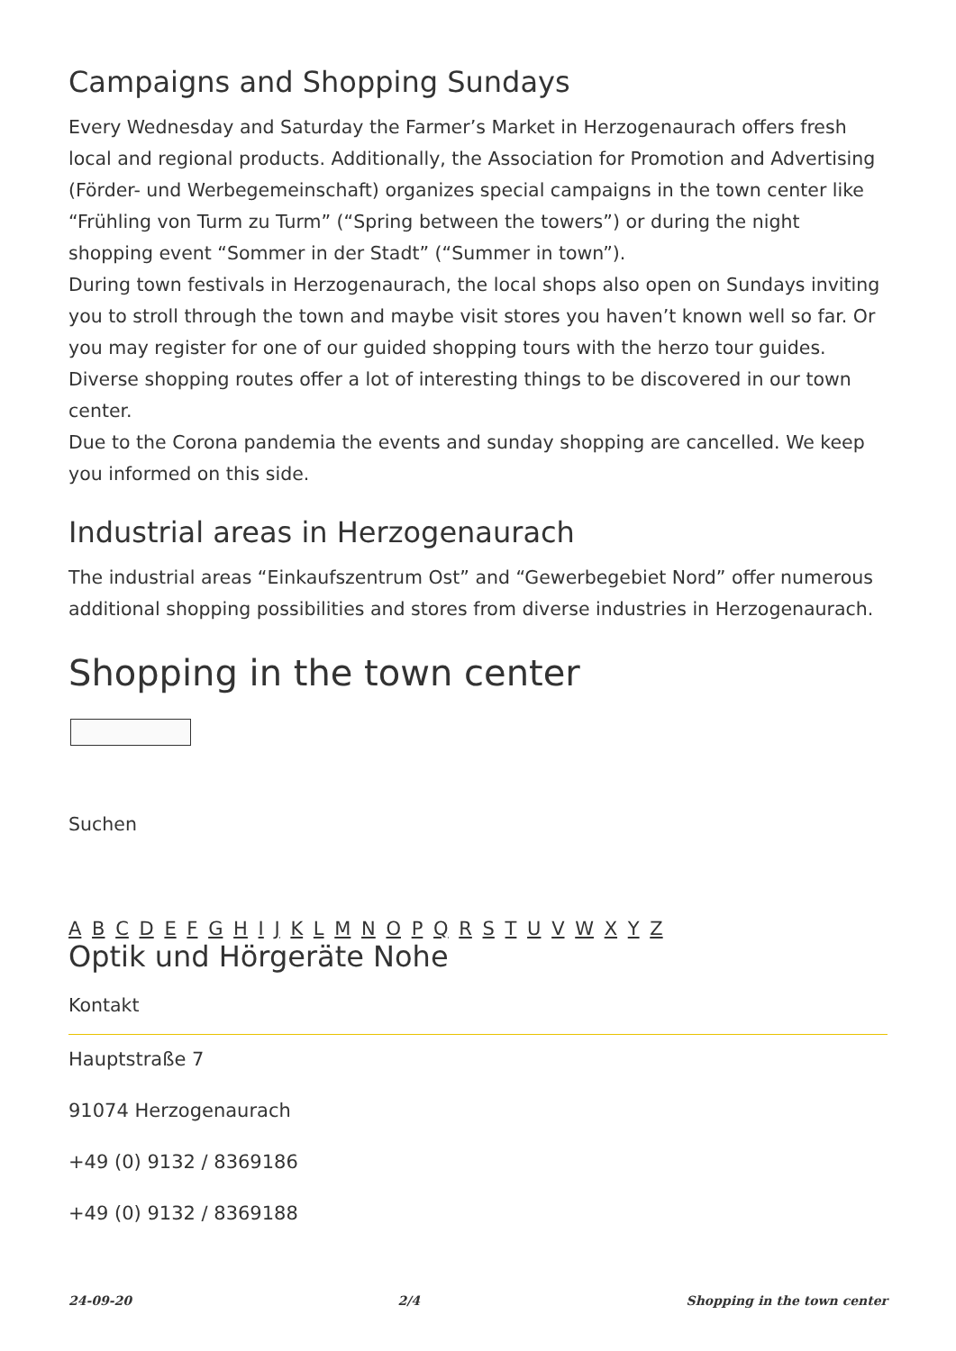Campaigns and Shopping Sundays
Every Wednesday and Saturday the Farmer’s Market in Herzogenaurach offers fresh local and regional products. Additionally, the Association for Promotion and Advertising (Förder- und Werbegemeinschaft) organizes special campaigns in the town center like “Frühling von Turm zu Turm” (“Spring between the towers”) or during the night shopping event “Sommer in der Stadt” (“Summer in town”).
During town festivals in Herzogenaurach, the local shops also open on Sundays inviting you to stroll through the town and maybe visit stores you haven’t known well so far. Or you may register for one of our guided shopping tours with the herzo tour guides. Diverse shopping routes offer a lot of interesting things to be discovered in our town center.
Due to the Corona pandemia the events and sunday shopping are cancelled. We keep you informed on this side.
Industrial areas in Herzogenaurach
The industrial areas “Einkaufszentrum Ost” and “Gewerbegebiet Nord” offer numerous additional shopping possibilities and stores from diverse industries in Herzogenaurach.
Shopping in the town center
Suchen
A B C D E F G H I J K L M N O P Q R S T U V W X Y Z
Optik und Hörgeräte Nohe
Kontakt
Hauptstraße 7
91074 Herzogenaurach
+49 (0) 9132 / 8369186
+49 (0) 9132 / 8369188
24-09-20 2/4 Shopping in the town center